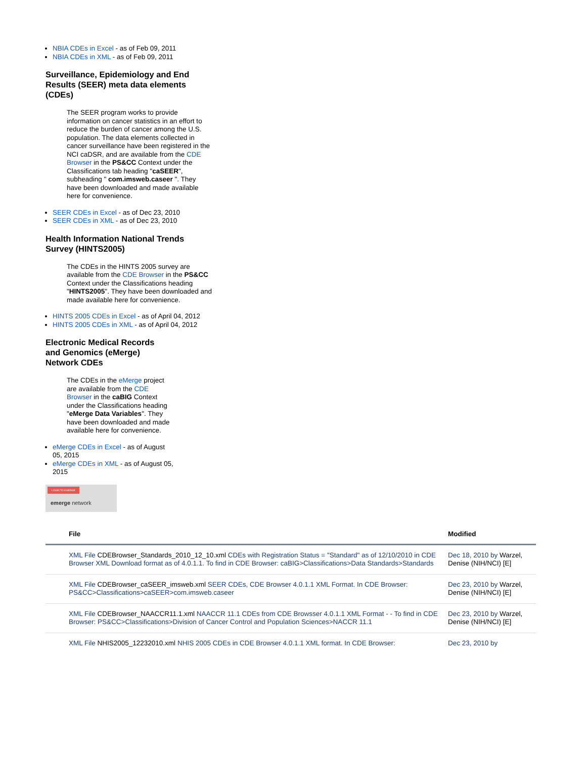NBIA CDEs in Excel - as of Feb 09, 2011
NBIA CDEs in XML - as of Feb 09, 2011
Surveillance, Epidemiology and End Results (SEER) meta data elements (CDEs)
The SEER program works to provide information on cancer statistics in an effort to reduce the burden of cancer among the U.S. population. The data elements collected in cancer surveillance have been registered in the NCI caDSR, and are available from the CDE Browser in the PS&CC Context under the Classifications tab heading "caSEER", subheading " com.imsweb.caseer ". They have been downloaded and made available here for convenience.
SEER CDEs in Excel - as of Dec 23, 2010
SEER CDEs in XML - as of Dec 23, 2010
Health Information National Trends Survey (HINTS2005)
The CDEs in the HINTS 2005 survey are available from the CDE Browser in the PS&CC Context under the Classifications heading "HINTS2005". They have been downloaded and made available here for convenience.
HINTS 2005 CDEs in Excel - as of April 04, 2012
HINTS 2005 CDEs in XML - as of April 04, 2012
Electronic Medical Records and Genomics (eMerge) Network CDEs
The CDEs in the eMerge project are available from the CDE Browser in the caBIG Context under the Classifications heading "eMerge Data Variables". They have been downloaded and made available here for convenience.
eMerge CDEs in Excel - as of August 05, 2015
eMerge CDEs in XML - as of August 05, 2015
LOGIN TO EMERGE
emerge network
| File | Modified |
| --- | --- |
| XML File CDEBrowser_Standards_2010_12_10.xml CDEs with Registration Status = "Standard" as of 12/10/2010 in CDE Browser XML Download format as of 4.0.1.1. To find in CDE Browser: caBIG>Classifications>Data Standards>Standards | Dec 18, 2010 by Warzel, Denise (NIH/NCI) [E] |
| XML File CDEBrowser_caSEER_imsweb.xml SEER CDEs, CDE Browser 4.0.1.1 XML Format. In CDE Browser: PS&CC>Classifications>caSEER>com.imsweb.caseer | Dec 23, 2010 by Warzel, Denise (NIH/NCI) [E] |
| XML File CDEBrowser_NAACCR11.1.xml NAACCR 11.1 CDEs from CDE Browsser 4.0.1.1 XML Format - - To find in CDE Browser: PS&CC>Classifications>Division of Cancer Control and Population Sciences>NACCR 11.1 | Dec 23, 2010 by Warzel, Denise (NIH/NCI) [E] |
| XML File NHIS2005_12232010.xml NHIS 2005 CDEs in CDE Browser 4.0.1.1 XML format. In CDE Browser: | Dec 23, 2010 by |